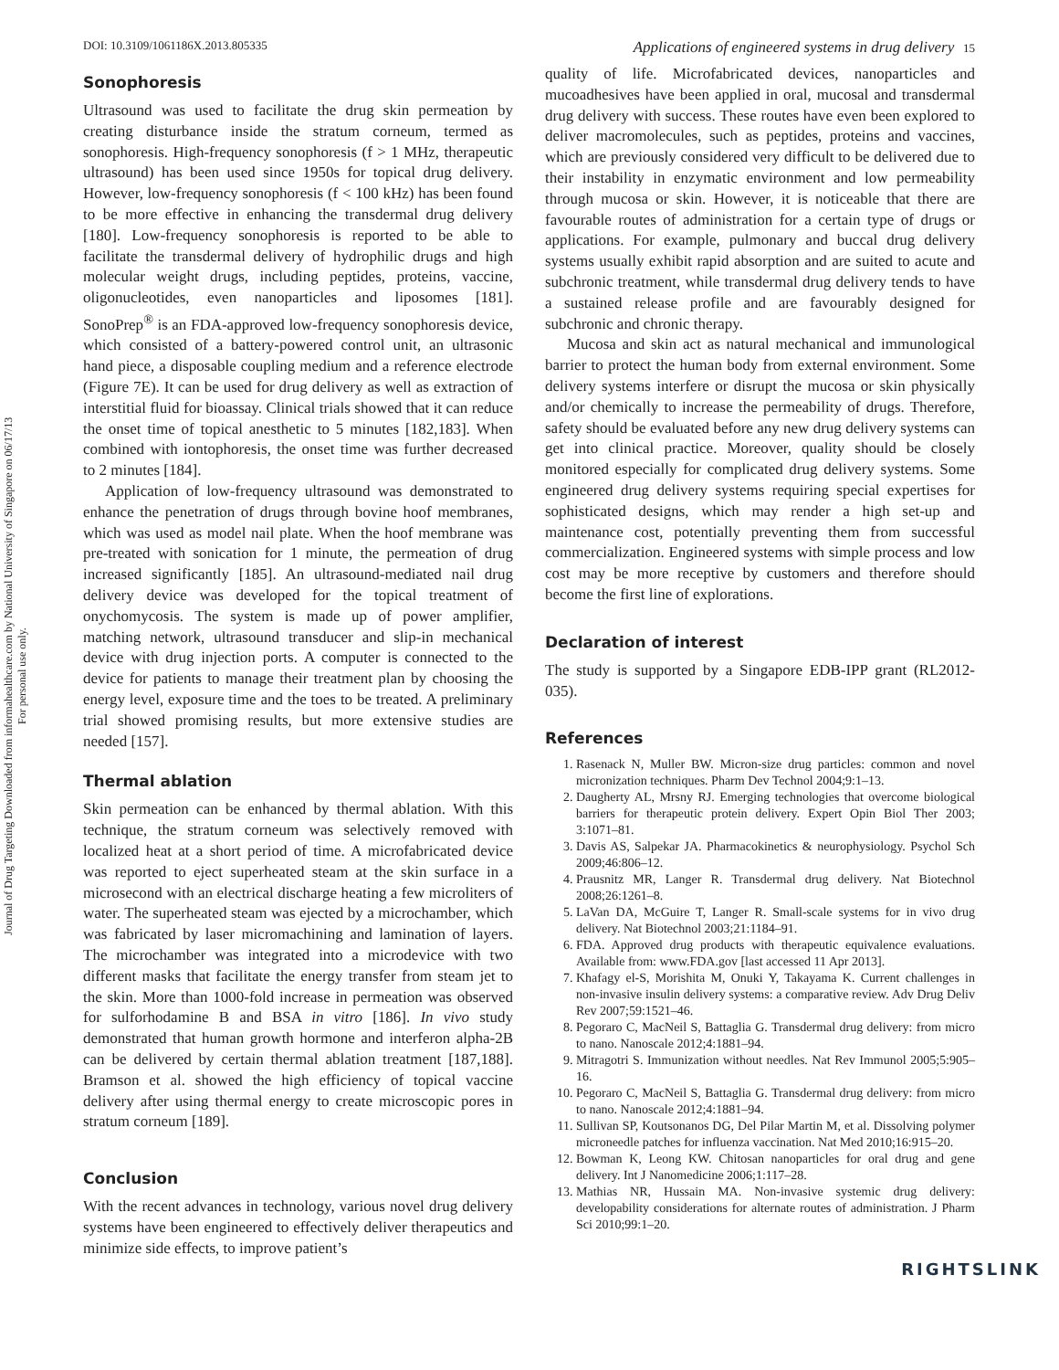Journal of Drug Targeting Downloaded from informahealthcare.com by National University of Singapore on 06/17/13
For personal use only.
DOI: 10.3109/1061186X.2013.805335 Applications of engineered systems in drug delivery 15
Sonophoresis
Ultrasound was used to facilitate the drug skin permeation by creating disturbance inside the stratum corneum, termed as sonophoresis. High-frequency sonophoresis (f > 1 MHz, therapeutic ultrasound) has been used since 1950s for topical drug delivery. However, low-frequency sonophoresis (f < 100 kHz) has been found to be more effective in enhancing the transdermal drug delivery [180]. Low-frequency sonophoresis is reported to be able to facilitate the transdermal delivery of hydrophilic drugs and high molecular weight drugs, including peptides, proteins, vaccine, oligonucleotides, even nanoparticles and liposomes [181]. SonoPrep<sup>®</sup> is an FDA-approved low-frequency sonophoresis device, which consisted of a battery-powered control unit, an ultrasonic hand piece, a disposable coupling medium and a reference electrode (Figure 7E). It can be used for drug delivery as well as extraction of interstitial fluid for bioassay. Clinical trials showed that it can reduce the onset time of topical anesthetic to 5 minutes [182,183]. When combined with iontophoresis, the onset time was further decreased to 2 minutes [184].
Application of low-frequency ultrasound was demonstrated to enhance the penetration of drugs through bovine hoof membranes, which was used as model nail plate. When the hoof membrane was pre-treated with sonication for 1 minute, the permeation of drug increased significantly [185]. An ultrasound-mediated nail drug delivery device was developed for the topical treatment of onychomycosis. The system is made up of power amplifier, matching network, ultrasound transducer and slip-in mechanical device with drug injection ports. A computer is connected to the device for patients to manage their treatment plan by choosing the energy level, exposure time and the toes to be treated. A preliminary trial showed promising results, but more extensive studies are needed [157].
Thermal ablation
Skin permeation can be enhanced by thermal ablation. With this technique, the stratum corneum was selectively removed with localized heat at a short period of time. A microfabricated device was reported to eject superheated steam at the skin surface in a microsecond with an electrical discharge heating a few microliters of water. The superheated steam was ejected by a microchamber, which was fabricated by laser micromachining and lamination of layers. The microchamber was integrated into a microdevice with two different masks that facilitate the energy transfer from steam jet to the skin. More than 1000-fold increase in permeation was observed for sulforhodamine B and BSA in vitro [186]. In vivo study demonstrated that human growth hormone and interferon alpha-2B can be delivered by certain thermal ablation treatment [187,188]. Bramson et al. showed the high efficiency of topical vaccine delivery after using thermal energy to create microscopic pores in stratum corneum [189].
Conclusion
With the recent advances in technology, various novel drug delivery systems have been engineered to effectively deliver therapeutics and minimize side effects, to improve patient’s
quality of life. Microfabricated devices, nanoparticles and mucoadhesives have been applied in oral, mucosal and transdermal drug delivery with success. These routes have even been explored to deliver macromolecules, such as peptides, proteins and vaccines, which are previously considered very difficult to be delivered due to their instability in enzymatic environment and low permeability through mucosa or skin. However, it is noticeable that there are favourable routes of administration for a certain type of drugs or applications. For example, pulmonary and buccal drug delivery systems usually exhibit rapid absorption and are suited to acute and subchronic treatment, while transdermal drug delivery tends to have a sustained release profile and are favourably designed for subchronic and chronic therapy.
Mucosa and skin act as natural mechanical and immunological barrier to protect the human body from external environment. Some delivery systems interfere or disrupt the mucosa or skin physically and/or chemically to increase the permeability of drugs. Therefore, safety should be evaluated before any new drug delivery systems can get into clinical practice. Moreover, quality should be closely monitored especially for complicated drug delivery systems. Some engineered drug delivery systems requiring special expertises for sophisticated designs, which may render a high set-up and maintenance cost, potentially preventing them from successful commercialization. Engineered systems with simple process and low cost may be more receptive by customers and therefore should become the first line of explorations.
Declaration of interest
The study is supported by a Singapore EDB-IPP grant (RL2012-035).
References
1. Rasenack N, Muller BW. Micron-size drug particles: common and novel micronization techniques. Pharm Dev Technol 2004;9:1–13.
2. Daugherty AL, Mrsny RJ. Emerging technologies that overcome biological barriers for therapeutic protein delivery. Expert Opin Biol Ther 2003; 3:1071–81.
3. Davis AS, Salpekar JA. Pharmacokinetics & neurophysiology. Psychol Sch 2009;46:806–12.
4. Prausnitz MR, Langer R. Transdermal drug delivery. Nat Biotechnol 2008;26:1261–8.
5. LaVan DA, McGuire T, Langer R. Small-scale systems for in vivo drug delivery. Nat Biotechnol 2003;21:1184–91.
6. FDA. Approved drug products with therapeutic equivalence evaluations. Available from: www.FDA.gov [last accessed 11 Apr 2013].
7. Khafagy el-S, Morishita M, Onuki Y, Takayama K. Current challenges in non-invasive insulin delivery systems: a comparative review. Adv Drug Deliv Rev 2007;59:1521–46.
8. Pegoraro C, MacNeil S, Battaglia G. Transdermal drug delivery: from micro to nano. Nanoscale 2012;4:1881–94.
9. Mitragotri S. Immunization without needles. Nat Rev Immunol 2005;5:905–16.
10. Pegoraro C, MacNeil S, Battaglia G. Transdermal drug delivery: from micro to nano. Nanoscale 2012;4:1881–94.
11. Sullivan SP, Koutsonanos DG, Del Pilar Martin M, et al. Dissolving polymer microneedle patches for influenza vaccination. Nat Med 2010;16:915–20.
12. Bowman K, Leong KW. Chitosan nanoparticles for oral drug and gene delivery. Int J Nanomedicine 2006;1:117–28.
13. Mathias NR, Hussain MA. Non-invasive systemic drug delivery: developability considerations for alternate routes of administration. J Pharm Sci 2010;99:1–20.
RIGHTSLINK